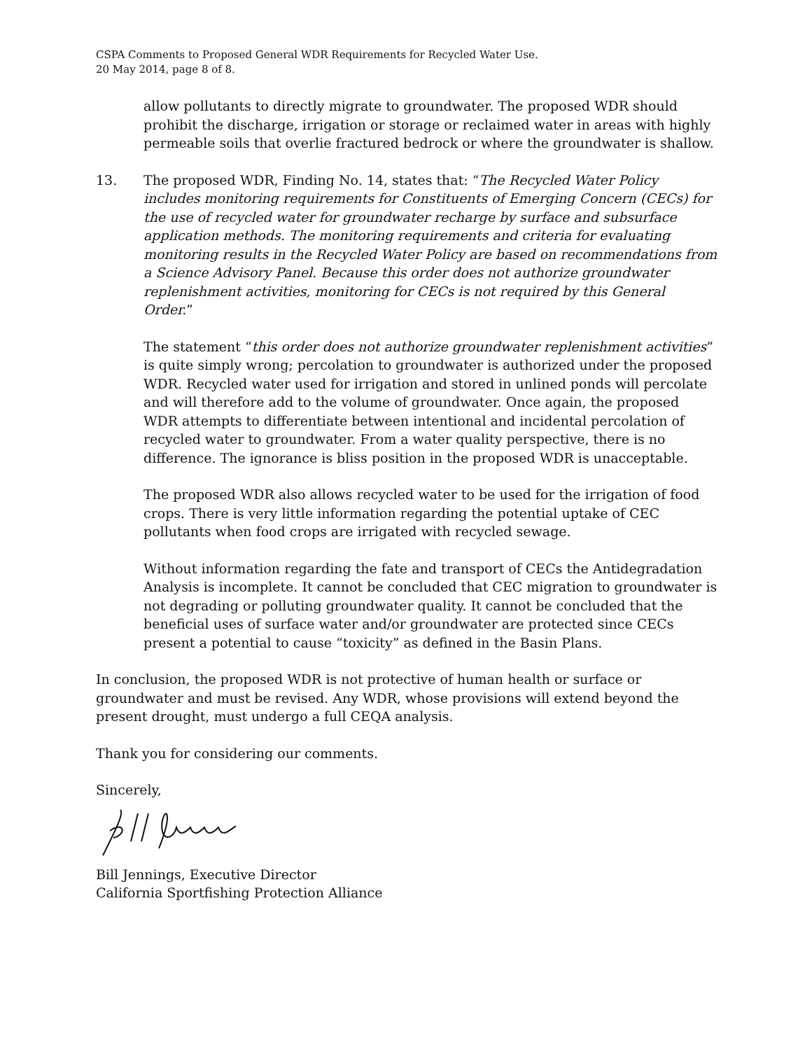CSPA Comments to Proposed General WDR Requirements for Recycled Water Use.
20 May 2014, page 8 of 8.
allow pollutants to directly migrate to groundwater. The proposed WDR should prohibit the discharge, irrigation or storage or reclaimed water in areas with highly permeable soils that overlie fractured bedrock or where the groundwater is shallow.
13. The proposed WDR, Finding No. 14, states that: “The Recycled Water Policy includes monitoring requirements for Constituents of Emerging Concern (CECs) for the use of recycled water for groundwater recharge by surface and subsurface application methods. The monitoring requirements and criteria for evaluating monitoring results in the Recycled Water Policy are based on recommendations from a Science Advisory Panel. Because this order does not authorize groundwater replenishment activities, monitoring for CECs is not required by this General Order.”
The statement “this order does not authorize groundwater replenishment activities” is quite simply wrong; percolation to groundwater is authorized under the proposed WDR. Recycled water used for irrigation and stored in unlined ponds will percolate and will therefore add to the volume of groundwater. Once again, the proposed WDR attempts to differentiate between intentional and incidental percolation of recycled water to groundwater. From a water quality perspective, there is no difference. The ignorance is bliss position in the proposed WDR is unacceptable.
The proposed WDR also allows recycled water to be used for the irrigation of food crops. There is very little information regarding the potential uptake of CEC pollutants when food crops are irrigated with recycled sewage.
Without information regarding the fate and transport of CECs the Antidegradation Analysis is incomplete. It cannot be concluded that CEC migration to groundwater is not degrading or polluting groundwater quality. It cannot be concluded that the beneficial uses of surface water and/or groundwater are protected since CECs present a potential to cause “toxicity” as defined in the Basin Plans.
In conclusion, the proposed WDR is not protective of human health or surface or groundwater and must be revised. Any WDR, whose provisions will extend beyond the present drought, must undergo a full CEQA analysis.
Thank you for considering our comments.
Sincerely,
Bill Jennings, Executive Director
California Sportfishing Protection Alliance